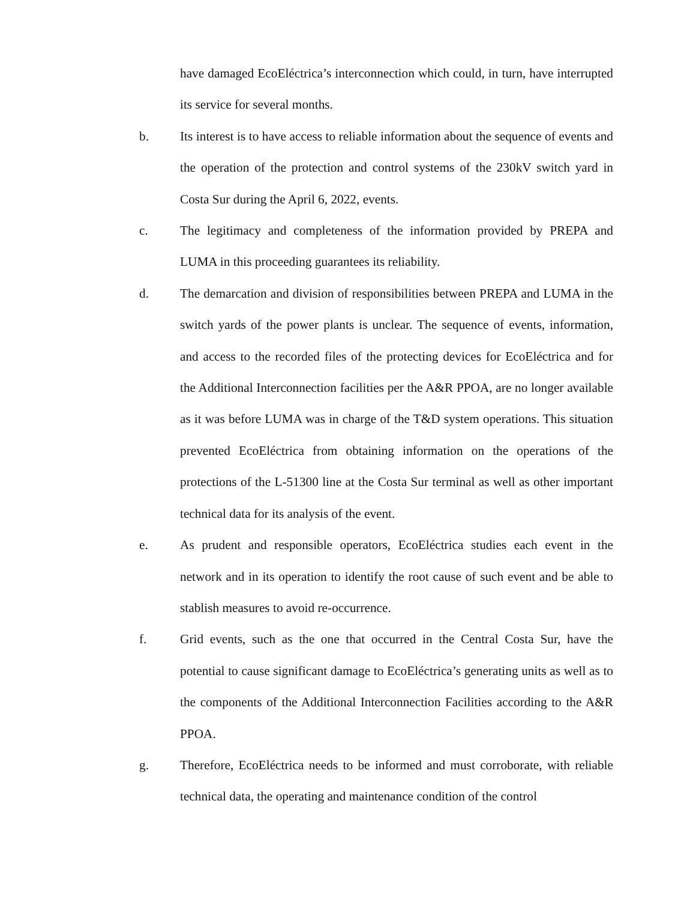have damaged EcoEléctrica’s interconnection which could, in turn, have interrupted its service for several months.
b. Its interest is to have access to reliable information about the sequence of events and the operation of the protection and control systems of the 230kV switch yard in Costa Sur during the April 6, 2022, events.
c. The legitimacy and completeness of the information provided by PREPA and LUMA in this proceeding guarantees its reliability.
d. The demarcation and division of responsibilities between PREPA and LUMA in the switch yards of the power plants is unclear. The sequence of events, information, and access to the recorded files of the protecting devices for EcoEléctrica and for the Additional Interconnection facilities per the A&R PPOA, are no longer available as it was before LUMA was in charge of the T&D system operations. This situation prevented EcoEléctrica from obtaining information on the operations of the protections of the L-51300 line at the Costa Sur terminal as well as other important technical data for its analysis of the event.
e. As prudent and responsible operators, EcoEléctrica studies each event in the network and in its operation to identify the root cause of such event and be able to stablish measures to avoid re-occurrence.
f. Grid events, such as the one that occurred in the Central Costa Sur, have the potential to cause significant damage to EcoEléctrica’s generating units as well as to the components of the Additional Interconnection Facilities according to the A&R PPOA.
g. Therefore, EcoEléctrica needs to be informed and must corroborate, with reliable technical data, the operating and maintenance condition of the control